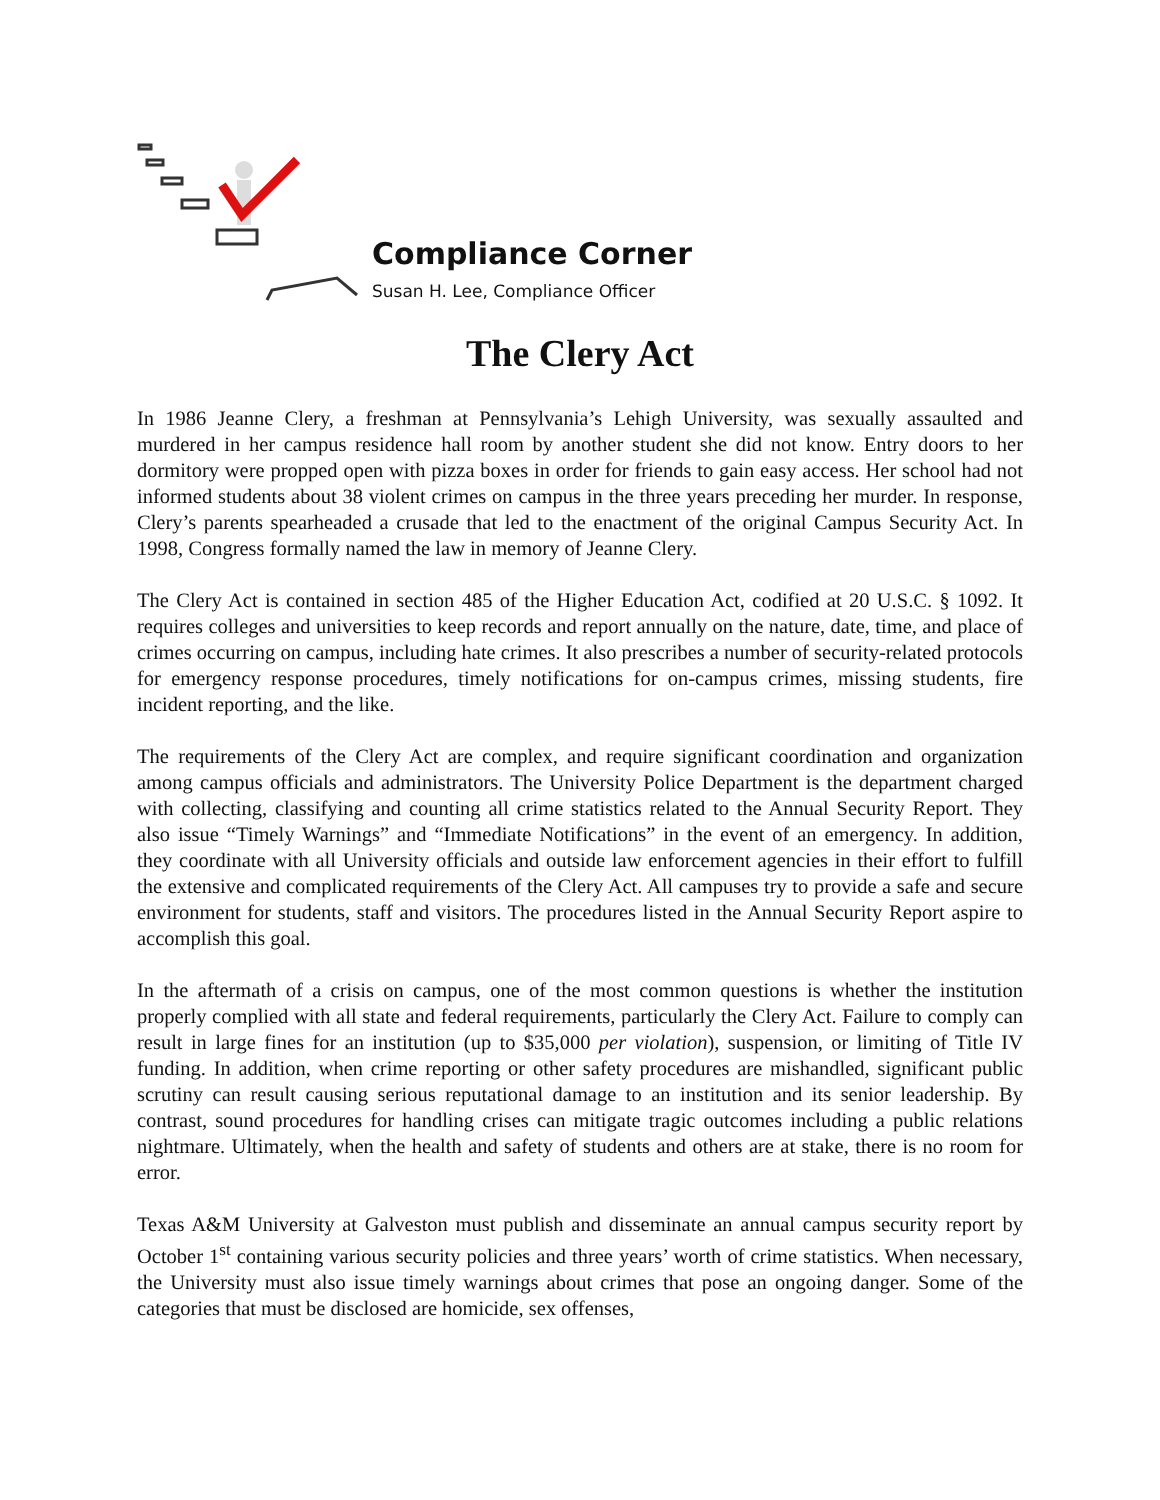Compliance Corner
Susan H. Lee, Compliance Officer
The Clery Act
In 1986 Jeanne Clery, a freshman at Pennsylvania’s Lehigh University, was sexually assaulted and murdered in her campus residence hall room by another student she did not know. Entry doors to her dormitory were propped open with pizza boxes in order for friends to gain easy access. Her school had not informed students about 38 violent crimes on campus in the three years preceding her murder. In response, Clery’s parents spearheaded a crusade that led to the enactment of the original Campus Security Act. In 1998, Congress formally named the law in memory of Jeanne Clery.
The Clery Act is contained in section 485 of the Higher Education Act, codified at 20 U.S.C. § 1092. It requires colleges and universities to keep records and report annually on the nature, date, time, and place of crimes occurring on campus, including hate crimes. It also prescribes a number of security-related protocols for emergency response procedures, timely notifications for on-campus crimes, missing students, fire incident reporting, and the like.
The requirements of the Clery Act are complex, and require significant coordination and organization among campus officials and administrators. The University Police Department is the department charged with collecting, classifying and counting all crime statistics related to the Annual Security Report. They also issue “Timely Warnings” and “Immediate Notifications” in the event of an emergency. In addition, they coordinate with all University officials and outside law enforcement agencies in their effort to fulfill the extensive and complicated requirements of the Clery Act. All campuses try to provide a safe and secure environment for students, staff and visitors. The procedures listed in the Annual Security Report aspire to accomplish this goal.
In the aftermath of a crisis on campus, one of the most common questions is whether the institution properly complied with all state and federal requirements, particularly the Clery Act. Failure to comply can result in large fines for an institution (up to $35,000 per violation), suspension, or limiting of Title IV funding. In addition, when crime reporting or other safety procedures are mishandled, significant public scrutiny can result causing serious reputational damage to an institution and its senior leadership. By contrast, sound procedures for handling crises can mitigate tragic outcomes including a public relations nightmare. Ultimately, when the health and safety of students and others are at stake, there is no room for error.
Texas A&M University at Galveston must publish and disseminate an annual campus security report by October 1<sup>st</sup> containing various security policies and three years’ worth of crime statistics. When necessary, the University must also issue timely warnings about crimes that pose an ongoing danger. Some of the categories that must be disclosed are homicide, sex offenses,